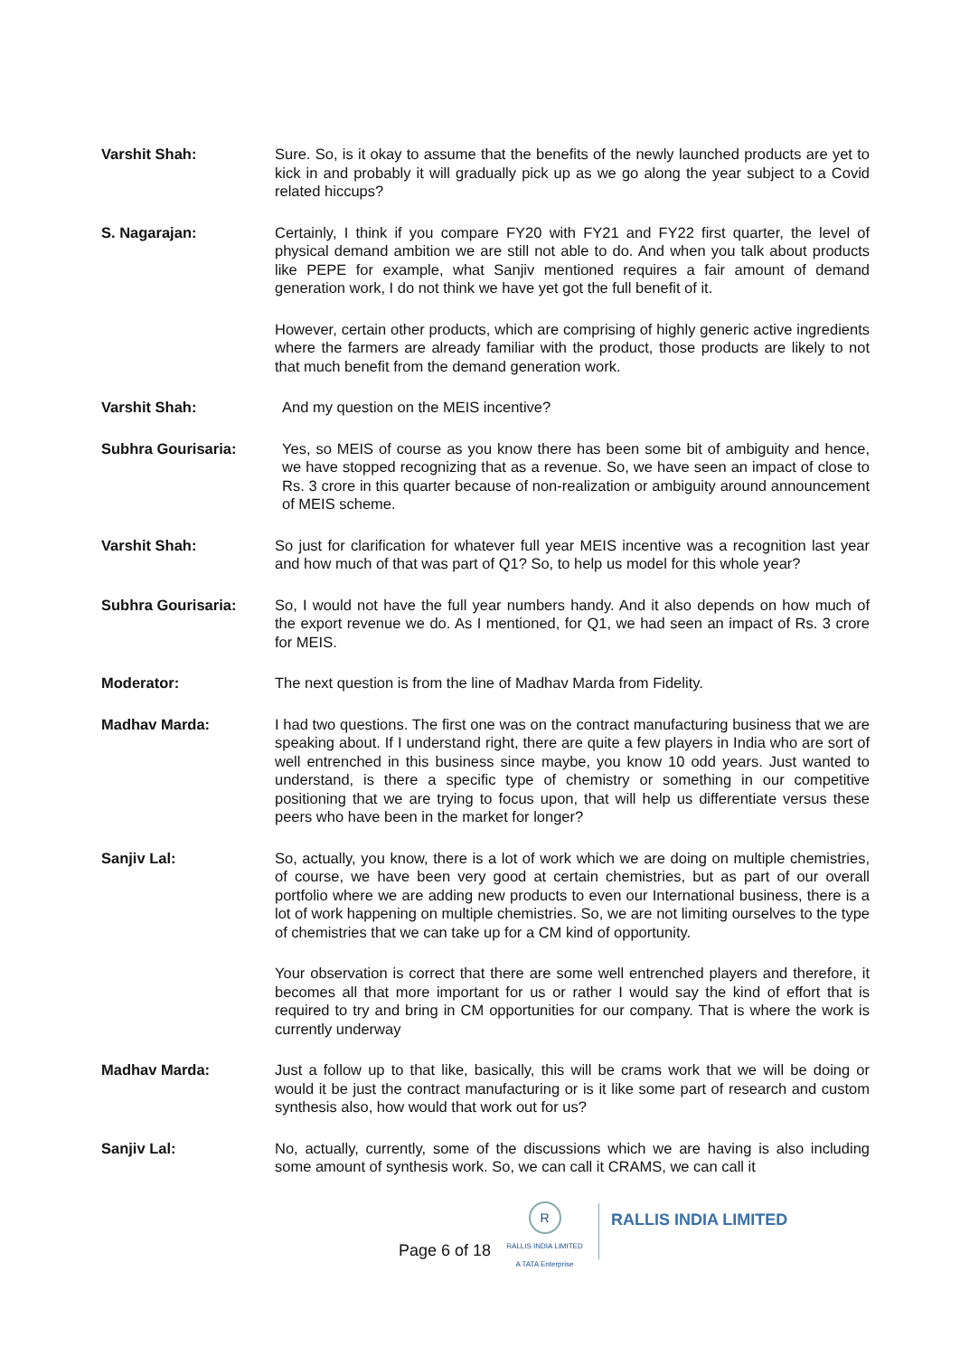Varshit Shah: Sure. So, is it okay to assume that the benefits of the newly launched products are yet to kick in and probably it will gradually pick up as we go along the year subject to a Covid related hiccups?
S. Nagarajan: Certainly, I think if you compare FY20 with FY21 and FY22 first quarter, the level of physical demand ambition we are still not able to do. And when you talk about products like PEPE for example, what Sanjiv mentioned requires a fair amount of demand generation work, I do not think we have yet got the full benefit of it.
However, certain other products, which are comprising of highly generic active ingredients where the farmers are already familiar with the product, those products are likely to not that much benefit from the demand generation work.
Varshit Shah: And my question on the MEIS incentive?
Subhra Gourisaria: Yes, so MEIS of course as you know there has been some bit of ambiguity and hence, we have stopped recognizing that as a revenue. So, we have seen an impact of close to Rs. 3 crore in this quarter because of non-realization or ambiguity around announcement of MEIS scheme.
Varshit Shah: So just for clarification for whatever full year MEIS incentive was a recognition last year and how much of that was part of Q1? So, to help us model for this whole year?
Subhra Gourisaria: So, I would not have the full year numbers handy. And it also depends on how much of the export revenue we do. As I mentioned, for Q1, we had seen an impact of Rs. 3 crore for MEIS.
Moderator: The next question is from the line of Madhav Marda from Fidelity.
Madhav Marda: I had two questions. The first one was on the contract manufacturing business that we are speaking about. If I understand right, there are quite a few players in India who are sort of well entrenched in this business since maybe, you know 10 odd years. Just wanted to understand, is there a specific type of chemistry or something in our competitive positioning that we are trying to focus upon, that will help us differentiate versus these peers who have been in the market for longer?
Sanjiv Lal: So, actually, you know, there is a lot of work which we are doing on multiple chemistries, of course, we have been very good at certain chemistries, but as part of our overall portfolio where we are adding new products to even our International business, there is a lot of work happening on multiple chemistries. So, we are not limiting ourselves to the type of chemistries that we can take up for a CM kind of opportunity.
Your observation is correct that there are some well entrenched players and therefore, it becomes all that more important for us or rather I would say the kind of effort that is required to try and bring in CM opportunities for our company. That is where the work is currently underway
Madhav Marda: Just a follow up to that like, basically, this will be crams work that we will be doing or would it be just the contract manufacturing or is it like some part of research and custom synthesis also, how would that work out for us?
Sanjiv Lal: No, actually, currently, some of the discussions which we are having is also including some amount of synthesis work. So, we can call it CRAMS, we can call it
Page 6 of 18
R
RALLIS INDIA LIMITED
A TATA Enterprise
RALLIS INDIA LIMITED